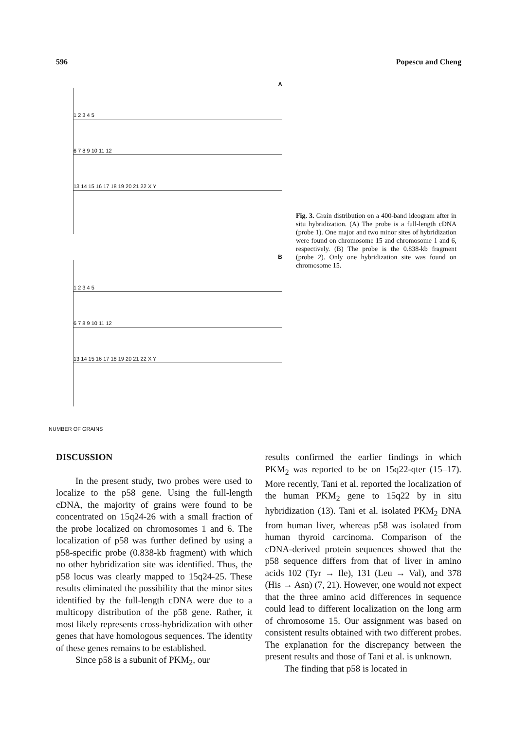596 Popescu and Cheng
A
1 2 3 4 5
6 7 8 9 10 11 12
13 14 15 16 17 18 19 20 21 22 X Y
B
1 2 3 4 5
6 7 8 9 10 11 12
13 14 15 16 17 18 19 20 21 22 X Y
NUMBER OF GRAINS
Fig. 3. Grain distribution on a 400-band ideogram after in situ hybridization. (A) The probe is a full-length cDNA (probe 1). One major and two minor sites of hybridization were found on chromosome 15 and chromosome 1 and 6, respectively. (B) The probe is the 0.838-kb fragment (probe 2). Only one hybridization site was found on chromosome 15.
DISCUSSION
In the present study, two probes were used to localize to the p58 gene. Using the full-length cDNA, the majority of grains were found to be concentrated on 15q24-26 with a small fraction of the probe localized on chromosomes 1 and 6. The localization of p58 was further defined by using a p58-specific probe (0.838-kb fragment) with which no other hybridization site was identified. Thus, the p58 locus was clearly mapped to 15q24-25. These results eliminated the possibility that the minor sites identified by the full-length cDNA were due to a multicopy distribution of the p58 gene. Rather, it most likely represents cross-hybridization with other genes that have homologous sequences. The identity of these genes remains to be established.
Since p58 is a subunit of PKM<sub>2</sub>, our
results confirmed the earlier findings in which PKM<sub>2</sub> was reported to be on 15q22-qter (15–17). More recently, Tani et al. reported the localization of the human PKM<sub>2</sub> gene to 15q22 by in situ hybridization (13). Tani et al. isolated PKM<sub>2</sub> DNA from human liver, whereas p58 was isolated from human thyroid carcinoma. Comparison of the cDNA-derived protein sequences showed that the p58 sequence differs from that of liver in amino acids 102 (Tyr → Ile), 131 (Leu → Val), and 378 (His → Asn) (7, 21). However, one would not expect that the three amino acid differences in sequence could lead to different localization on the long arm of chromosome 15. Our assignment was based on consistent results obtained with two different probes. The explanation for the discrepancy between the present results and those of Tani et al. is unknown.
The finding that p58 is located in